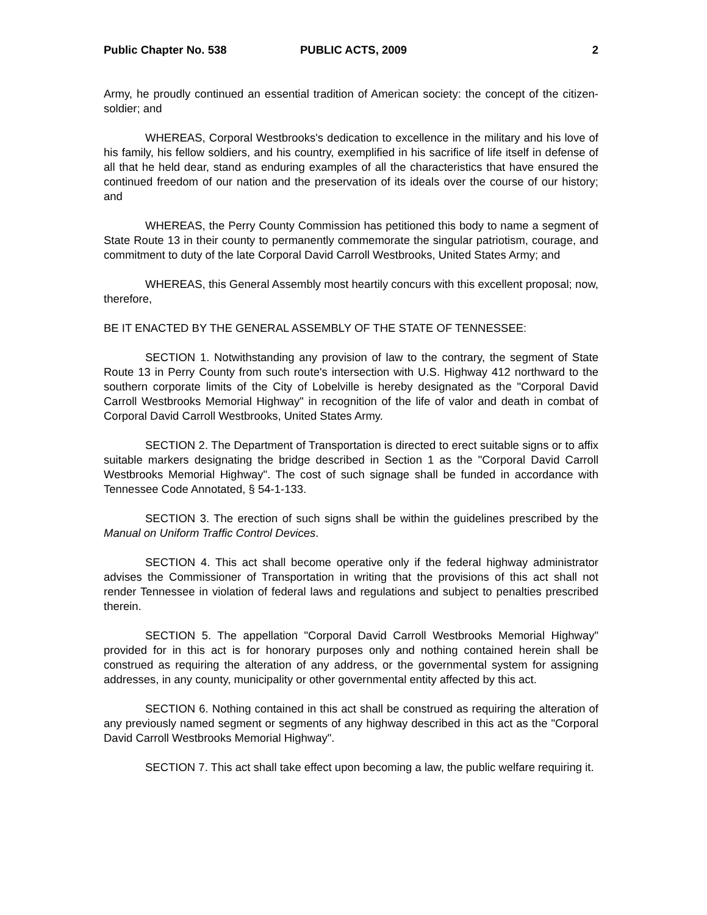Public Chapter No. 538 PUBLIC ACTS, 2009 2
Army, he proudly continued an essential tradition of American society: the concept of the citizen-soldier; and
WHEREAS, Corporal Westbrooks's dedication to excellence in the military and his love of his family, his fellow soldiers, and his country, exemplified in his sacrifice of life itself in defense of all that he held dear, stand as enduring examples of all the characteristics that have ensured the continued freedom of our nation and the preservation of its ideals over the course of our history; and
WHEREAS, the Perry County Commission has petitioned this body to name a segment of State Route 13 in their county to permanently commemorate the singular patriotism, courage, and commitment to duty of the late Corporal David Carroll Westbrooks, United States Army; and
WHEREAS, this General Assembly most heartily concurs with this excellent proposal; now, therefore,
BE IT ENACTED BY THE GENERAL ASSEMBLY OF THE STATE OF TENNESSEE:
SECTION 1. Notwithstanding any provision of law to the contrary, the segment of State Route 13 in Perry County from such route's intersection with U.S. Highway 412 northward to the southern corporate limits of the City of Lobelville is hereby designated as the "Corporal David Carroll Westbrooks Memorial Highway" in recognition of the life of valor and death in combat of Corporal David Carroll Westbrooks, United States Army.
SECTION 2. The Department of Transportation is directed to erect suitable signs or to affix suitable markers designating the bridge described in Section 1 as the "Corporal David Carroll Westbrooks Memorial Highway". The cost of such signage shall be funded in accordance with Tennessee Code Annotated, § 54-1-133.
SECTION 3. The erection of such signs shall be within the guidelines prescribed by the Manual on Uniform Traffic Control Devices.
SECTION 4. This act shall become operative only if the federal highway administrator advises the Commissioner of Transportation in writing that the provisions of this act shall not render Tennessee in violation of federal laws and regulations and subject to penalties prescribed therein.
SECTION 5. The appellation "Corporal David Carroll Westbrooks Memorial Highway" provided for in this act is for honorary purposes only and nothing contained herein shall be construed as requiring the alteration of any address, or the governmental system for assigning addresses, in any county, municipality or other governmental entity affected by this act.
SECTION 6. Nothing contained in this act shall be construed as requiring the alteration of any previously named segment or segments of any highway described in this act as the "Corporal David Carroll Westbrooks Memorial Highway".
SECTION 7. This act shall take effect upon becoming a law, the public welfare requiring it.